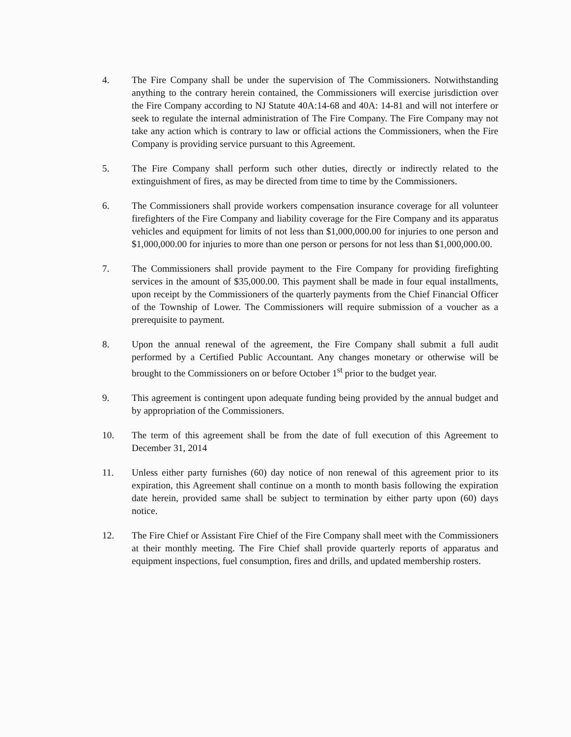4. The Fire Company shall be under the supervision of The Commissioners. Notwithstanding anything to the contrary herein contained, the Commissioners will exercise jurisdiction over the Fire Company according to NJ Statute 40A:14-68 and 40A: 14-81 and will not interfere or seek to regulate the internal administration of The Fire Company. The Fire Company may not take any action which is contrary to law or official actions the Commissioners, when the Fire Company is providing service pursuant to this Agreement.
5. The Fire Company shall perform such other duties, directly or indirectly related to the extinguishment of fires, as may be directed from time to time by the Commissioners.
6. The Commissioners shall provide workers compensation insurance coverage for all volunteer firefighters of the Fire Company and liability coverage for the Fire Company and its apparatus vehicles and equipment for limits of not less than $1,000,000.00 for injuries to one person and $1,000,000.00 for injuries to more than one person or persons for not less than $1,000,000.00.
7. The Commissioners shall provide payment to the Fire Company for providing firefighting services in the amount of $35,000.00. This payment shall be made in four equal installments, upon receipt by the Commissioners of the quarterly payments from the Chief Financial Officer of the Township of Lower. The Commissioners will require submission of a voucher as a prerequisite to payment.
8. Upon the annual renewal of the agreement, the Fire Company shall submit a full audit performed by a Certified Public Accountant. Any changes monetary or otherwise will be brought to the Commissioners on or before October 1<sup>st</sup> prior to the budget year.
9. This agreement is contingent upon adequate funding being provided by the annual budget and by appropriation of the Commissioners.
10. The term of this agreement shall be from the date of full execution of this Agreement to December 31, 2014
11. Unless either party furnishes (60) day notice of non renewal of this agreement prior to its expiration, this Agreement shall continue on a month to month basis following the expiration date herein, provided same shall be subject to termination by either party upon (60) days notice.
12. The Fire Chief or Assistant Fire Chief of the Fire Company shall meet with the Commissioners at their monthly meeting. The Fire Chief shall provide quarterly reports of apparatus and equipment inspections, fuel consumption, fires and drills, and updated membership rosters.